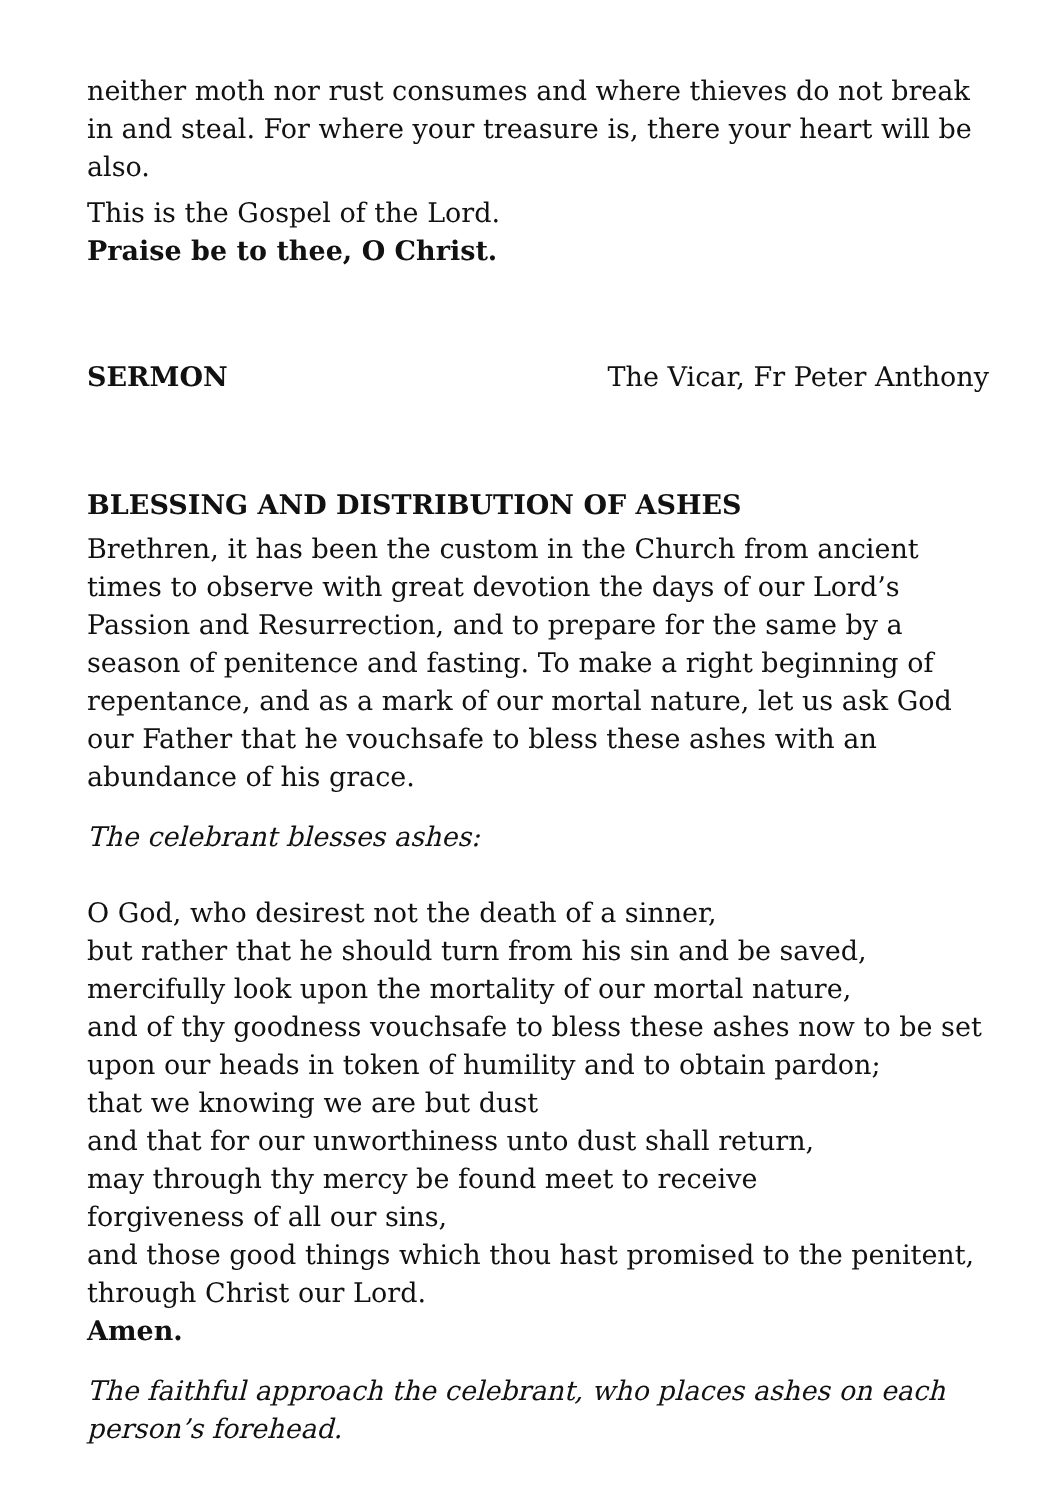neither moth nor rust consumes and where thieves do not break in and steal. For where your treasure is, there your heart will be also.
This is the Gospel of the Lord.
Praise be to thee, O Christ.
SERMON The Vicar, Fr Peter Anthony
BLESSING AND DISTRIBUTION OF ASHES
Brethren, it has been the custom in the Church from ancient times to observe with great devotion the days of our Lord’s Passion and Resurrection, and to prepare for the same by a season of penitence and fasting. To make a right beginning of repentance, and as a mark of our mortal nature, let us ask God our Father that he vouchsafe to bless these ashes with an abundance of his grace.
The celebrant blesses ashes:
O God, who desirest not the death of a sinner,
but rather that he should turn from his sin and be saved,
mercifully look upon the mortality of our mortal nature,
and of thy goodness vouchsafe to bless these ashes now to be set upon our heads in token of humility and to obtain pardon;
that we knowing we are but dust
and that for our unworthiness unto dust shall return,
may through thy mercy be found meet to receive
forgiveness of all our sins,
and those good things which thou hast promised to the penitent, through Christ our Lord.
Amen.
The faithful approach the celebrant, who places ashes on each person’s forehead.